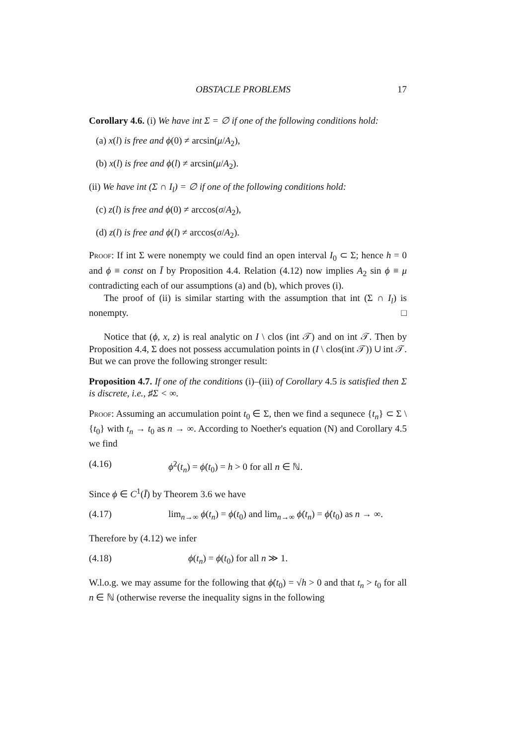OBSTACLE PROBLEMS 17
Corollary 4.6. (i) We have int Σ = ∅ if one of the following conditions hold:
(a) x(l) is free and ϕ(0) ≠ arcsin(μ/A<sub>2</sub>),
(b) x(l) is free and ϕ(l) ≠ arcsin(μ/A<sub>2</sub>).
(ii) We have int (Σ ∩ I<sub>l</sub>) = ∅ if one of the following conditions hold:
(c) z(l) is free and ϕ(0) ≠ arccos(σ/A<sub>2</sub>),
(d) z(l) is free and ϕ(l) ≠ arccos(σ/A<sub>2</sub>).
Proof: If int Σ were nonempty we could find an open interval I<sub>0</sub> ⊂ Σ; hence h = 0 and ϕ ≡ const on Ī by Proposition 4.4. Relation (4.12) now implies A<sub>2</sub> sin ϕ ≡ μ contradicting each of our assumptions (a) and (b), which proves (i).
The proof of (ii) is similar starting with the assumption that int (Σ ∩ I<sub>l</sub>) is nonempty. □
Notice that (ϕ, x, z) is real analytic on I \ clos (int 𝒯) and on int 𝒯. Then by Proposition 4.4, Σ does not possess accumulation points in (I \ clos(int 𝒯)) ∪ int 𝒯. But we can prove the following stronger result:
Proposition 4.7. If one of the conditions (i)–(iii) of Corollary 4.5 is satisfied then Σ is discrete, i.e., ♯Σ < ∞.
Proof: Assuming an accumulation point t<sub>0</sub> ∈ Σ, then we find a sequnece {t<sub>n</sub>} ⊂ Σ \ {t<sub>0</sub>} with t<sub>n</sub> → t<sub>0</sub> as n → ∞. According to Noether's equation (N) and Corollary 4.5 we find
(4.16) ϕ̇<sup>2</sup>(t<sub>n</sub>) = ϕ̇(t<sub>0</sub>) = h > 0 for all n ∈ ℕ.
Since ϕ ∈ C<sup>1</sup>(Ī) by Theorem 3.6 we have
(4.17) lim<sub>n→∞</sub> ϕ(t<sub>n</sub>) = ϕ(t<sub>0</sub>) and lim<sub>n→∞</sub> ϕ̇(t<sub>n</sub>) = ϕ̇(t<sub>0</sub>) as n → ∞.
Therefore by (4.12) we infer
(4.18) ϕ(t<sub>n</sub>) = ϕ(t<sub>0</sub>) for all n ≫ 1.
W.l.o.g. we may assume for the following that ϕ̇(t<sub>0</sub>) = √h > 0 and that t<sub>n</sub> > t<sub>0</sub> for all n ∈ ℕ (otherwise reverse the inequality signs in the following